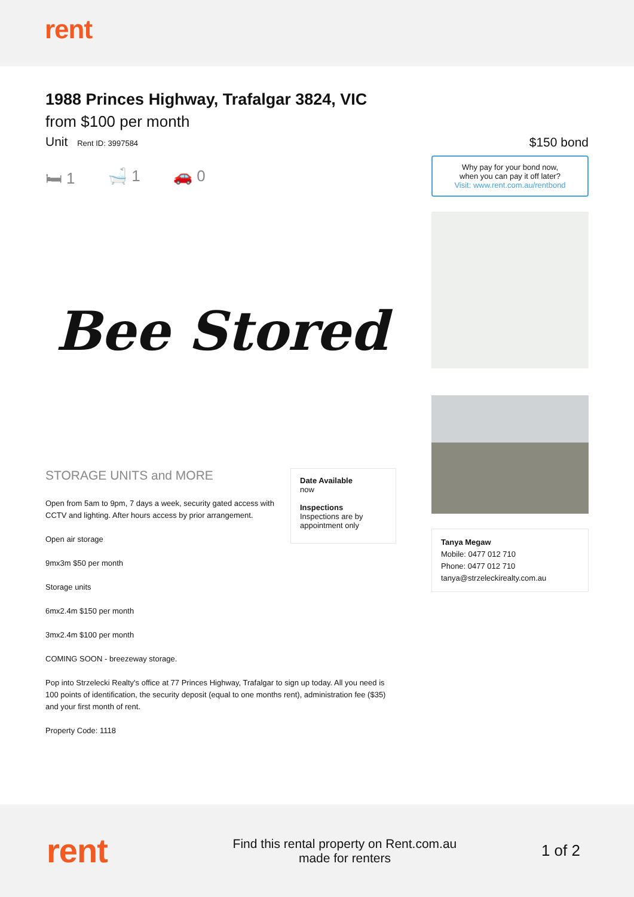rent
1988 Princes Highway, Trafalgar 3824, VIC
from $100 per month
Unit Rent ID: 3997584
🛏 1 🛁 1 🚗 0
Bee Stored
STORAGE UNITS and MORE
Open from 5am to 9pm, 7 days a week, security gated access with CCTV and lighting. After hours access by prior arrangement.
Open air storage
9mx3m $50 per month
Storage units
6mx2.4m $150 per month
3mx2.4m $100 per month
COMING SOON - breezeway storage.
Date Available
now
Inspections
Inspections are by appointment only
Pop into Strzelecki Realty's office at 77 Princes Highway, Trafalgar to sign up today. All you need is 100 points of identification, the security deposit (equal to one months rent), administration fee ($35) and your first month of rent.
Property Code: 1118
$150 bond
Why pay for your bond now,
when you can pay it off later?
Visit: www.rent.com.au/rentbond
Tanya Megaw
Mobile: 0477 012 710
Phone: 0477 012 710
tanya@strzeleckirealty.com.au
rent
Find this rental property on Rent.com.au
made for renters
1 of 2